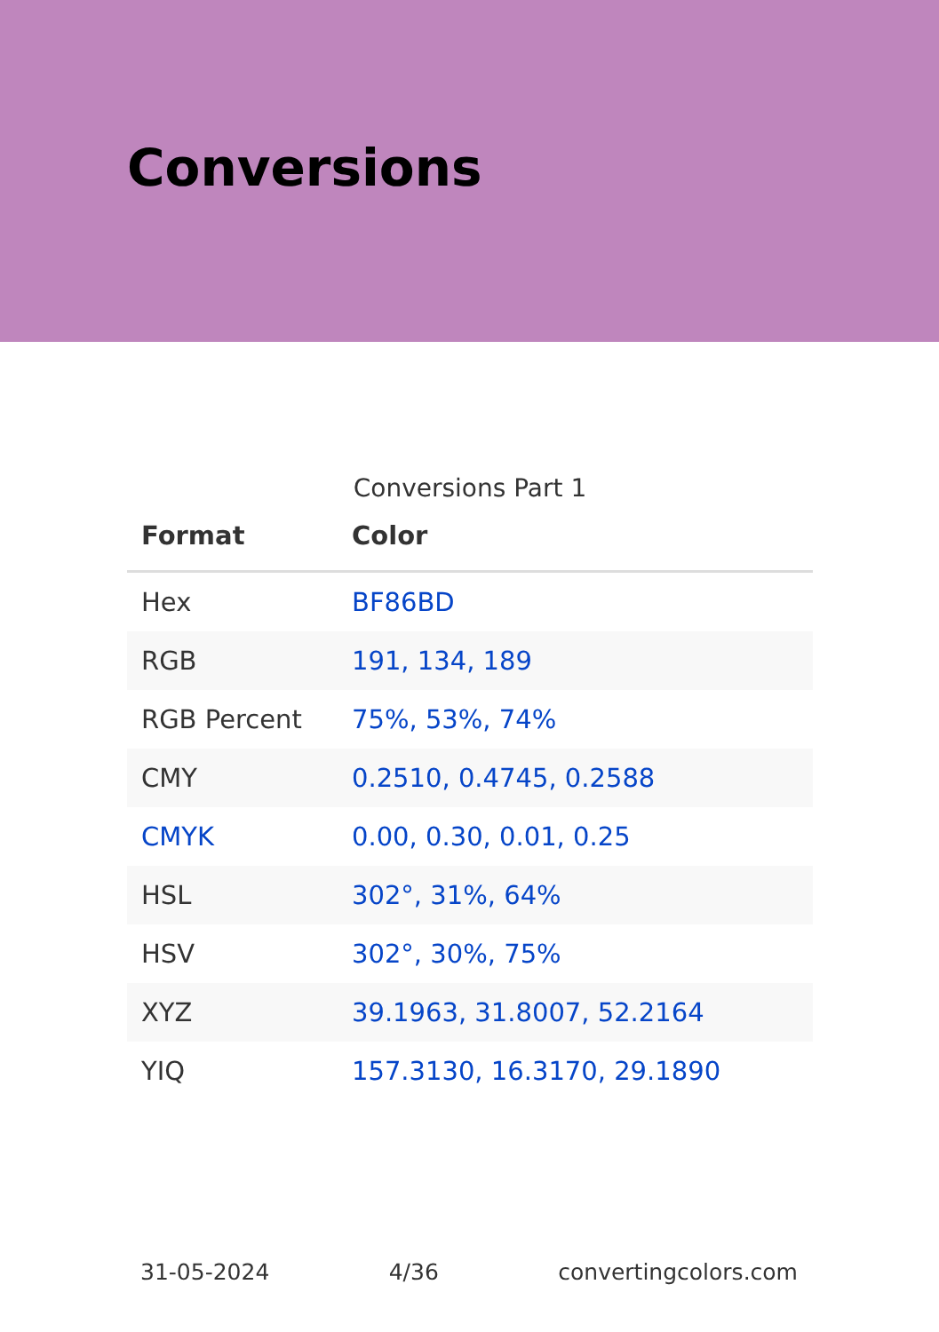Conversions
Conversions Part 1
| Format | Color |
| --- | --- |
| Hex | BF86BD |
| RGB | 191, 134, 189 |
| RGB Percent | 75%, 53%, 74% |
| CMY | 0.2510, 0.4745, 0.2588 |
| CMYK | 0.00, 0.30, 0.01, 0.25 |
| HSL | 302°, 31%, 64% |
| HSV | 302°, 30%, 75% |
| XYZ | 39.1963, 31.8007, 52.2164 |
| YIQ | 157.3130, 16.3170, 29.1890 |
31-05-2024 4/36 convertingcolors.com